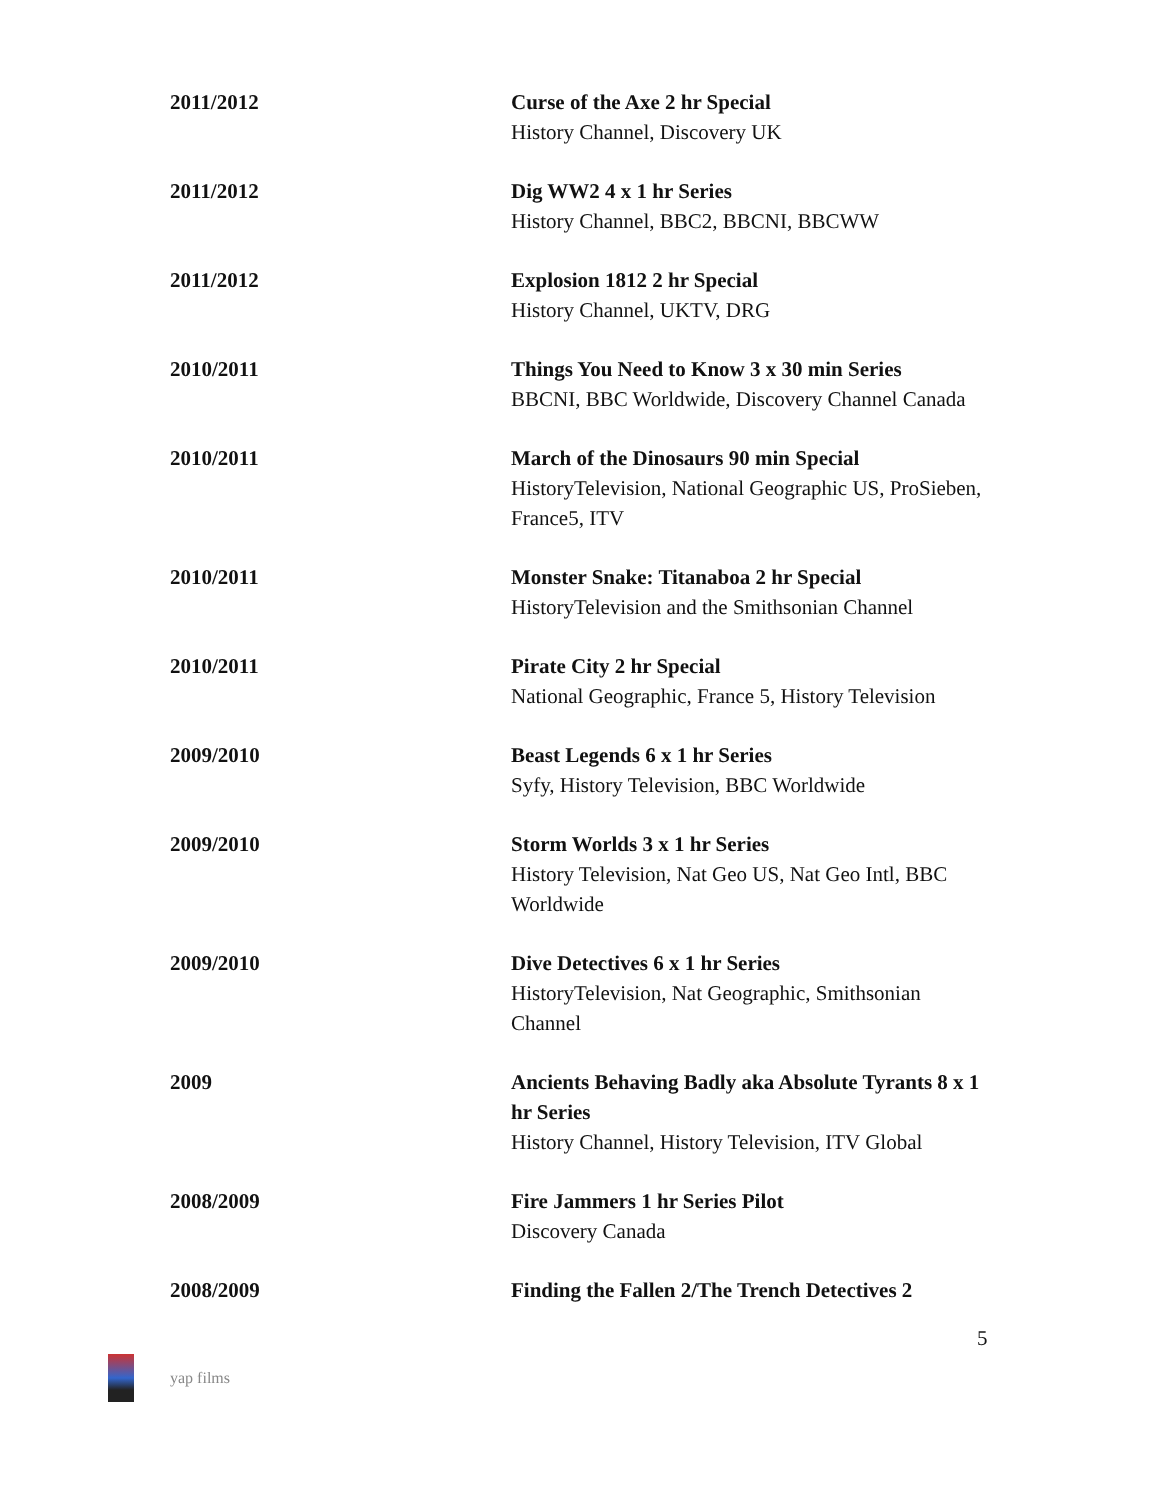2011/2012 Curse of the Axe 2 hr Special
History Channel, Discovery UK
2011/2012 Dig WW2 4 x 1 hr Series
History Channel, BBC2, BBCNI, BBCWW
2011/2012 Explosion 1812 2 hr Special
History Channel, UKTV, DRG
2010/2011 Things You Need to Know 3 x 30 min Series
BBCNI, BBC Worldwide, Discovery Channel Canada
2010/2011 March of the Dinosaurs 90 min Special
HistoryTelevision, National Geographic US, ProSieben, France5, ITV
2010/2011 Monster Snake: Titanaboa 2 hr Special
HistoryTelevision and the Smithsonian Channel
2010/2011 Pirate City 2 hr Special
National Geographic, France 5, History Television
2009/2010 Beast Legends 6 x 1 hr Series
Syfy, History Television, BBC Worldwide
2009/2010 Storm Worlds 3 x 1 hr Series
History Television, Nat Geo US, Nat Geo Intl, BBC Worldwide
2009/2010 Dive Detectives 6 x 1 hr Series
HistoryTelevision, Nat Geographic, Smithsonian Channel
2009 Ancients Behaving Badly aka Absolute Tyrants 8 x 1 hr Series
History Channel, History Television, ITV Global
2008/2009 Fire Jammers 1 hr Series Pilot
Discovery Canada
2008/2009 Finding the Fallen 2/The Trench Detectives 2
5
yap films